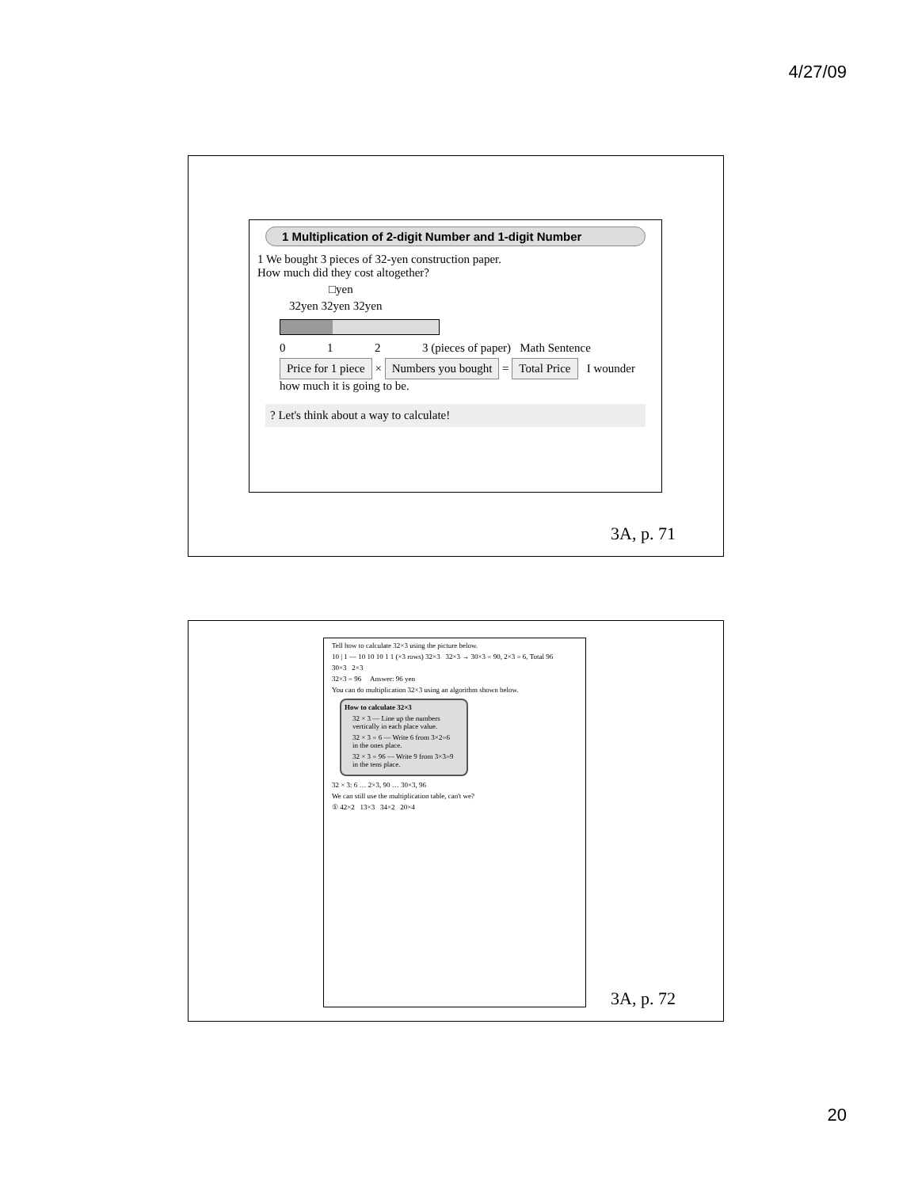4/27/09
1 Multiplication of 2-digit Number and 1-digit Number
1 We bought 3 pieces of 32-yen construction paper.
How much did they cost altogether?
□yen
32yen 32yen 32yen
0 1 2 3 (pieces of paper) Math Sentence
Price for 1 piece × Numbers you bought = Total Price I wounder how much it is going to be.
? Let's think about a way to calculate!
3A, p. 71
Tell how to calculate 32×3 using the picture below.
10 | 1 — 10 10 10 1 1 (×3 rows) 32×3 32×3 → 30×3 = 90, 2×3 = 6, Total 96
30×3 2×3
32×3 = 96 Answer: 96 yen
You can do multiplication 32×3 using an algorithm shown below.
How to calculate 32×3
32 × 3 — Line up the numbers vertically in each place value.
32 × 3 = 6 — Write 6 from 3×2=6 in the ones place.
32 × 3 = 96 — Write 9 from 3×3=9 in the tens place.
32 × 3: 6 … 2×3, 90 … 30×3, 96
We can still use the multiplication table, can't we?
① 42×2 13×3 34×2 20×4
3A, p. 72
20